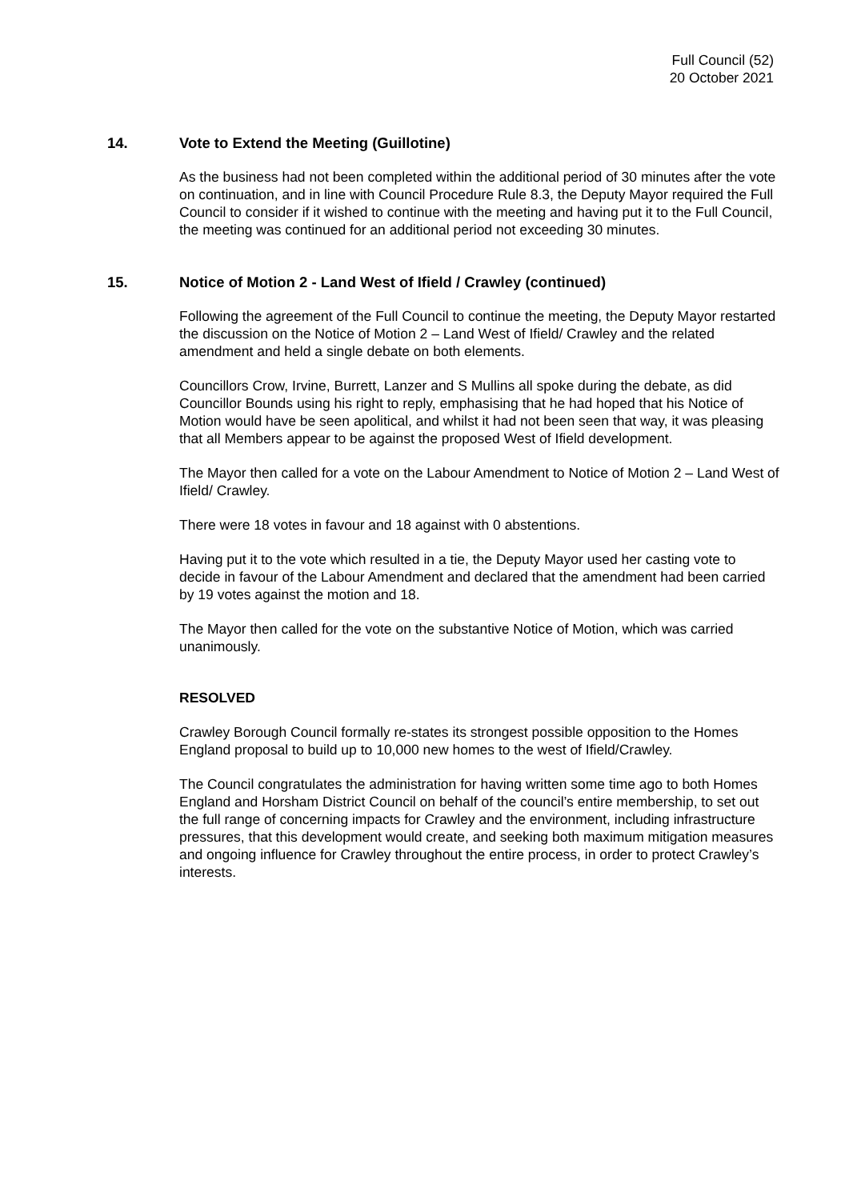Full Council (52)
20 October 2021
14. Vote to Extend the Meeting (Guillotine)
As the business had not been completed within the additional period of 30 minutes after the vote on continuation, and in line with Council Procedure Rule 8.3, the Deputy Mayor required the Full Council to consider if it wished to continue with the meeting and having put it to the Full Council, the meeting was continued for an additional period not exceeding 30 minutes.
15. Notice of Motion 2 - Land West of Ifield / Crawley (continued)
Following the agreement of the Full Council to continue the meeting, the Deputy Mayor restarted the discussion on the Notice of Motion 2 – Land West of Ifield/ Crawley and the related amendment and held a single debate on both elements.
Councillors Crow, Irvine, Burrett, Lanzer and S Mullins all spoke during the debate, as did Councillor Bounds using his right to reply, emphasising that he had hoped that his Notice of Motion would have be seen apolitical, and whilst it had not been seen that way, it was pleasing that all Members appear to be against the proposed West of Ifield development.
The Mayor then called for a vote on the Labour Amendment to Notice of Motion 2 – Land West of Ifield/ Crawley.
There were 18 votes in favour and 18 against with 0 abstentions.
Having put it to the vote which resulted in a tie, the Deputy Mayor used her casting vote to decide in favour of the Labour Amendment and declared that the amendment had been carried by 19 votes against the motion and 18.
The Mayor then called for the vote on the substantive Notice of Motion, which was carried unanimously.
RESOLVED
Crawley Borough Council formally re-states its strongest possible opposition to the Homes England proposal to build up to 10,000 new homes to the west of Ifield/Crawley.
The Council congratulates the administration for having written some time ago to both Homes England and Horsham District Council on behalf of the council’s entire membership, to set out the full range of concerning impacts for Crawley and the environment, including infrastructure pressures, that this development would create, and seeking both maximum mitigation measures and ongoing influence for Crawley throughout the entire process, in order to protect Crawley’s interests.